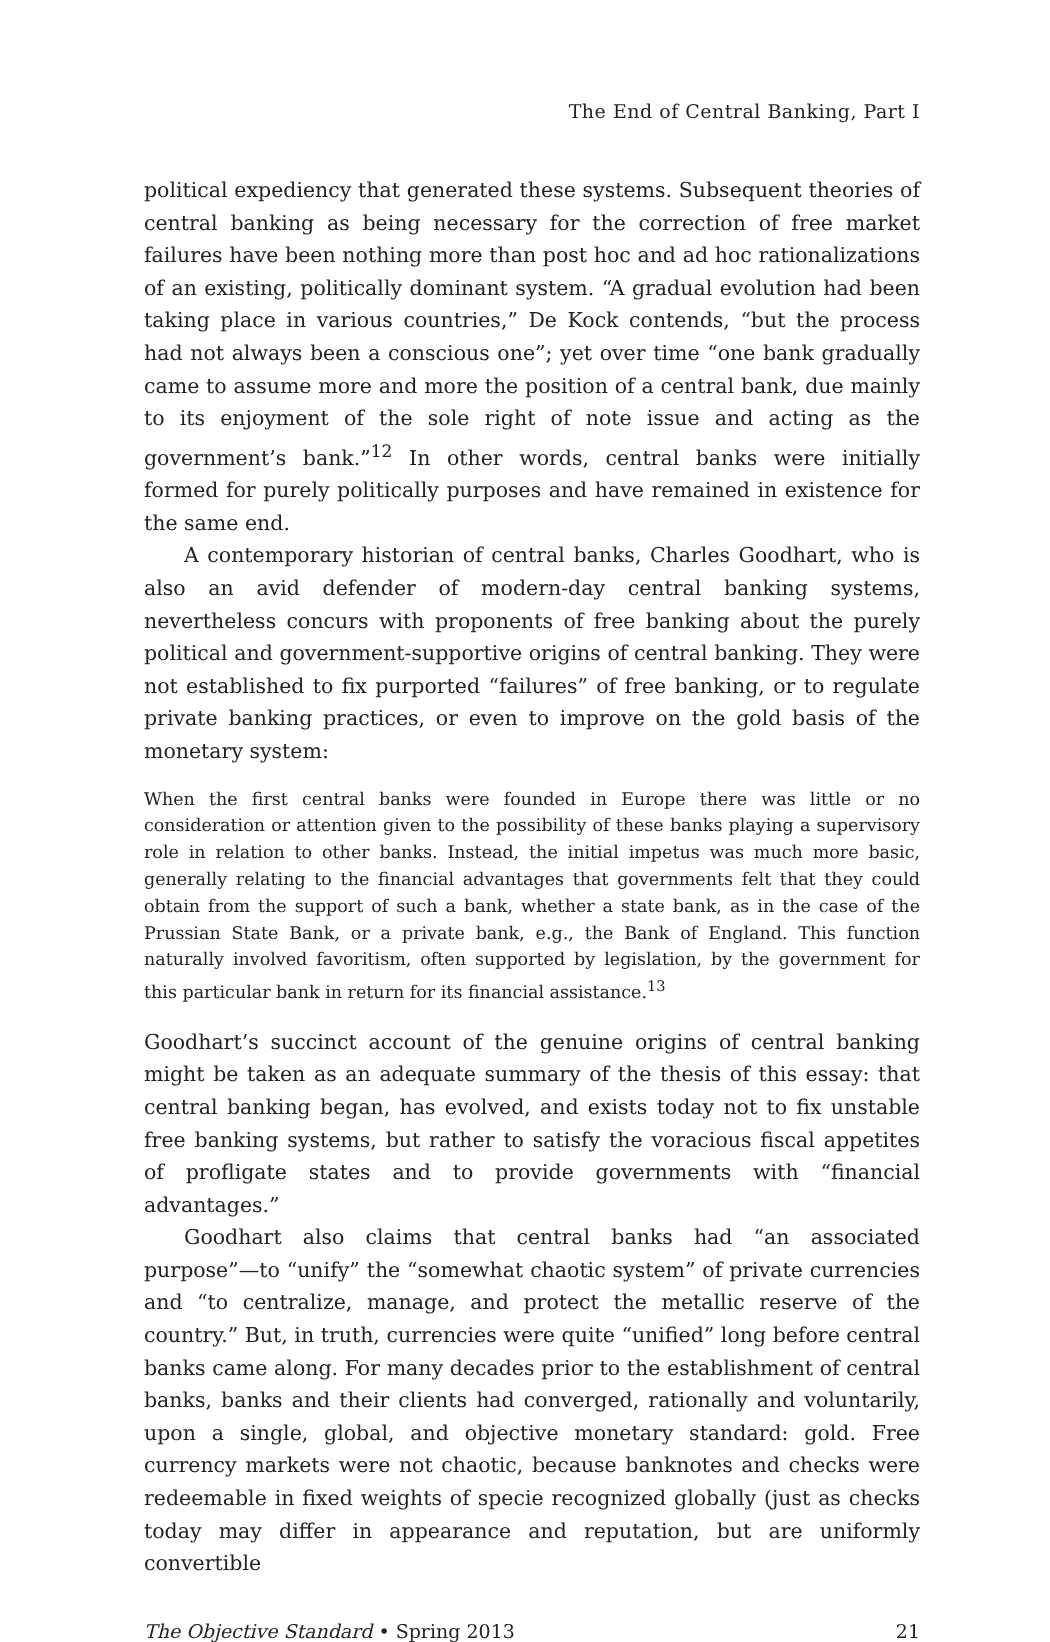The End of Central Banking, Part I
political expediency that generated these systems. Subsequent theories of central banking as being necessary for the correction of free market failures have been nothing more than post hoc and ad hoc rationalizations of an existing, politically dominant system. “A gradual evolution had been taking place in various countries,” De Kock contends, “but the process had not always been a conscious one”; yet over time “one bank gradually came to assume more and more the position of a central bank, due mainly to its enjoyment of the sole right of note issue and acting as the government’s bank.”<sup>12</sup> In other words, central banks were initially formed for purely politically purposes and have remained in existence for the same end.
A contemporary historian of central banks, Charles Goodhart, who is also an avid defender of modern-day central banking systems, nevertheless concurs with proponents of free banking about the purely political and government-supportive origins of central banking. They were not established to fix purported “failures” of free banking, or to regulate private banking practices, or even to improve on the gold basis of the monetary system:
When the first central banks were founded in Europe there was little or no consideration or attention given to the possibility of these banks playing a supervisory role in relation to other banks. Instead, the initial impetus was much more basic, generally relating to the financial advantages that governments felt that they could obtain from the support of such a bank, whether a state bank, as in the case of the Prussian State Bank, or a private bank, e.g., the Bank of England. This function naturally involved favoritism, often supported by legislation, by the government for this particular bank in return for its financial assistance.<sup>13</sup>
Goodhart’s succinct account of the genuine origins of central banking might be taken as an adequate summary of the thesis of this essay: that central banking began, has evolved, and exists today not to fix unstable free banking systems, but rather to satisfy the voracious fiscal appetites of profligate states and to provide governments with “financial advantages.”
Goodhart also claims that central banks had “an associated purpose”—to “unify” the “somewhat chaotic system” of private currencies and “to centralize, manage, and protect the metallic reserve of the country.” But, in truth, currencies were quite “unified” long before central banks came along. For many decades prior to the establishment of central banks, banks and their clients had converged, rationally and voluntarily, upon a single, global, and objective monetary standard: gold. Free currency markets were not chaotic, because banknotes and checks were redeemable in fixed weights of specie recognized globally (just as checks today may differ in appearance and reputation, but are uniformly convertible
The Objective Standard • Spring 2013 21